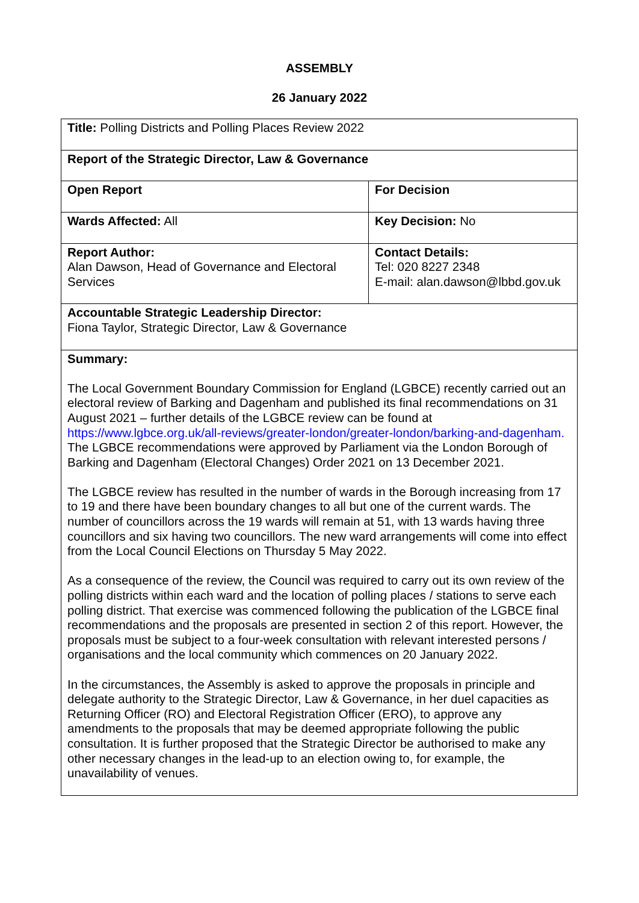ASSEMBLY
26 January 2022
| Title: Polling Districts and Polling Places Review 2022 | |
| Report of the Strategic Director, Law & Governance | |
| Open Report | For Decision |
| Wards Affected: All | Key Decision: No |
| Report Author: Alan Dawson, Head of Governance and Electoral Services | Contact Details: Tel: 020 8227 2348 E-mail: alan.dawson@lbbd.gov.uk |
| Accountable Strategic Leadership Director: Fiona Taylor, Strategic Director, Law & Governance | |
| Summary: The Local Government Boundary Commission for England (LGBCE) recently carried out an electoral review of Barking and Dagenham and published its final recommendations on 31 August 2021 – further details of the LGBCE review can be found at https://www.lgbce.org.uk/all-reviews/greater-london/greater-london/barking-and-dagenham. The LGBCE recommendations were approved by Parliament via the London Borough of Barking and Dagenham (Electoral Changes) Order 2021 on 13 December 2021. The LGBCE review has resulted in the number of wards in the Borough increasing from 17 to 19 and there have been boundary changes to all but one of the current wards. The number of councillors across the 19 wards will remain at 51, with 13 wards having three councillors and six having two councillors. The new ward arrangements will come into effect from the Local Council Elections on Thursday 5 May 2022. As a consequence of the review, the Council was required to carry out its own review of the polling districts within each ward and the location of polling places / stations to serve each polling district. That exercise was commenced following the publication of the LGBCE final recommendations and the proposals are presented in section 2 of this report. However, the proposals must be subject to a four-week consultation with relevant interested persons / organisations and the local community which commences on 20 January 2022. In the circumstances, the Assembly is asked to approve the proposals in principle and delegate authority to the Strategic Director, Law & Governance, in her duel capacities as Returning Officer (RO) and Electoral Registration Officer (ERO), to approve any amendments to the proposals that may be deemed appropriate following the public consultation. It is further proposed that the Strategic Director be authorised to make any other necessary changes in the lead-up to an election owing to, for example, the unavailability of venues. | |